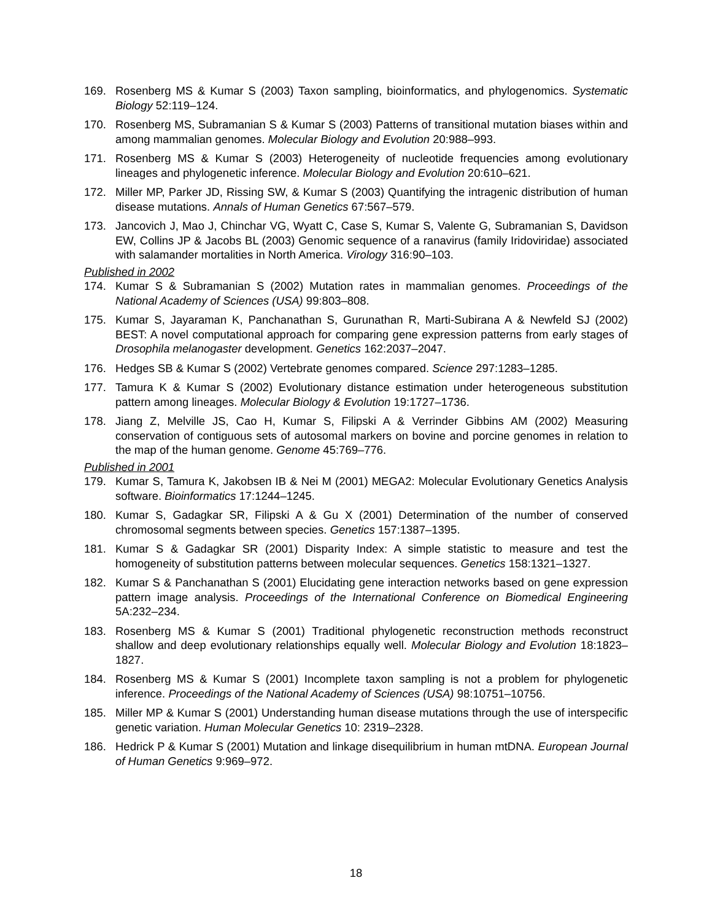169. Rosenberg MS & Kumar S (2003) Taxon sampling, bioinformatics, and phylogenomics. Systematic Biology 52:119–124.
170. Rosenberg MS, Subramanian S & Kumar S (2003) Patterns of transitional mutation biases within and among mammalian genomes. Molecular Biology and Evolution 20:988–993.
171. Rosenberg MS & Kumar S (2003) Heterogeneity of nucleotide frequencies among evolutionary lineages and phylogenetic inference. Molecular Biology and Evolution 20:610–621.
172. Miller MP, Parker JD, Rissing SW, & Kumar S (2003) Quantifying the intragenic distribution of human disease mutations. Annals of Human Genetics 67:567–579.
173. Jancovich J, Mao J, Chinchar VG, Wyatt C, Case S, Kumar S, Valente G, Subramanian S, Davidson EW, Collins JP & Jacobs BL (2003) Genomic sequence of a ranavirus (family Iridoviridae) associated with salamander mortalities in North America. Virology 316:90–103.
Published in 2002
174. Kumar S & Subramanian S (2002) Mutation rates in mammalian genomes. Proceedings of the National Academy of Sciences (USA) 99:803–808.
175. Kumar S, Jayaraman K, Panchanathan S, Gurunathan R, Marti-Subirana A & Newfeld SJ (2002) BEST: A novel computational approach for comparing gene expression patterns from early stages of Drosophila melanogaster development. Genetics 162:2037–2047.
176. Hedges SB & Kumar S (2002) Vertebrate genomes compared. Science 297:1283–1285.
177. Tamura K & Kumar S (2002) Evolutionary distance estimation under heterogeneous substitution pattern among lineages. Molecular Biology & Evolution 19:1727–1736.
178. Jiang Z, Melville JS, Cao H, Kumar S, Filipski A & Verrinder Gibbins AM (2002) Measuring conservation of contiguous sets of autosomal markers on bovine and porcine genomes in relation to the map of the human genome. Genome 45:769–776.
Published in 2001
179. Kumar S, Tamura K, Jakobsen IB & Nei M (2001) MEGA2: Molecular Evolutionary Genetics Analysis software. Bioinformatics 17:1244–1245.
180. Kumar S, Gadagkar SR, Filipski A & Gu X (2001) Determination of the number of conserved chromosomal segments between species. Genetics 157:1387–1395.
181. Kumar S & Gadagkar SR (2001) Disparity Index: A simple statistic to measure and test the homogeneity of substitution patterns between molecular sequences. Genetics 158:1321–1327.
182. Kumar S & Panchanathan S (2001) Elucidating gene interaction networks based on gene expression pattern image analysis. Proceedings of the International Conference on Biomedical Engineering 5A:232–234.
183. Rosenberg MS & Kumar S (2001) Traditional phylogenetic reconstruction methods reconstruct shallow and deep evolutionary relationships equally well. Molecular Biology and Evolution 18:1823–1827.
184. Rosenberg MS & Kumar S (2001) Incomplete taxon sampling is not a problem for phylogenetic inference. Proceedings of the National Academy of Sciences (USA) 98:10751–10756.
185. Miller MP & Kumar S (2001) Understanding human disease mutations through the use of interspecific genetic variation. Human Molecular Genetics 10: 2319–2328.
186. Hedrick P & Kumar S (2001) Mutation and linkage disequilibrium in human mtDNA. European Journal of Human Genetics 9:969–972.
18